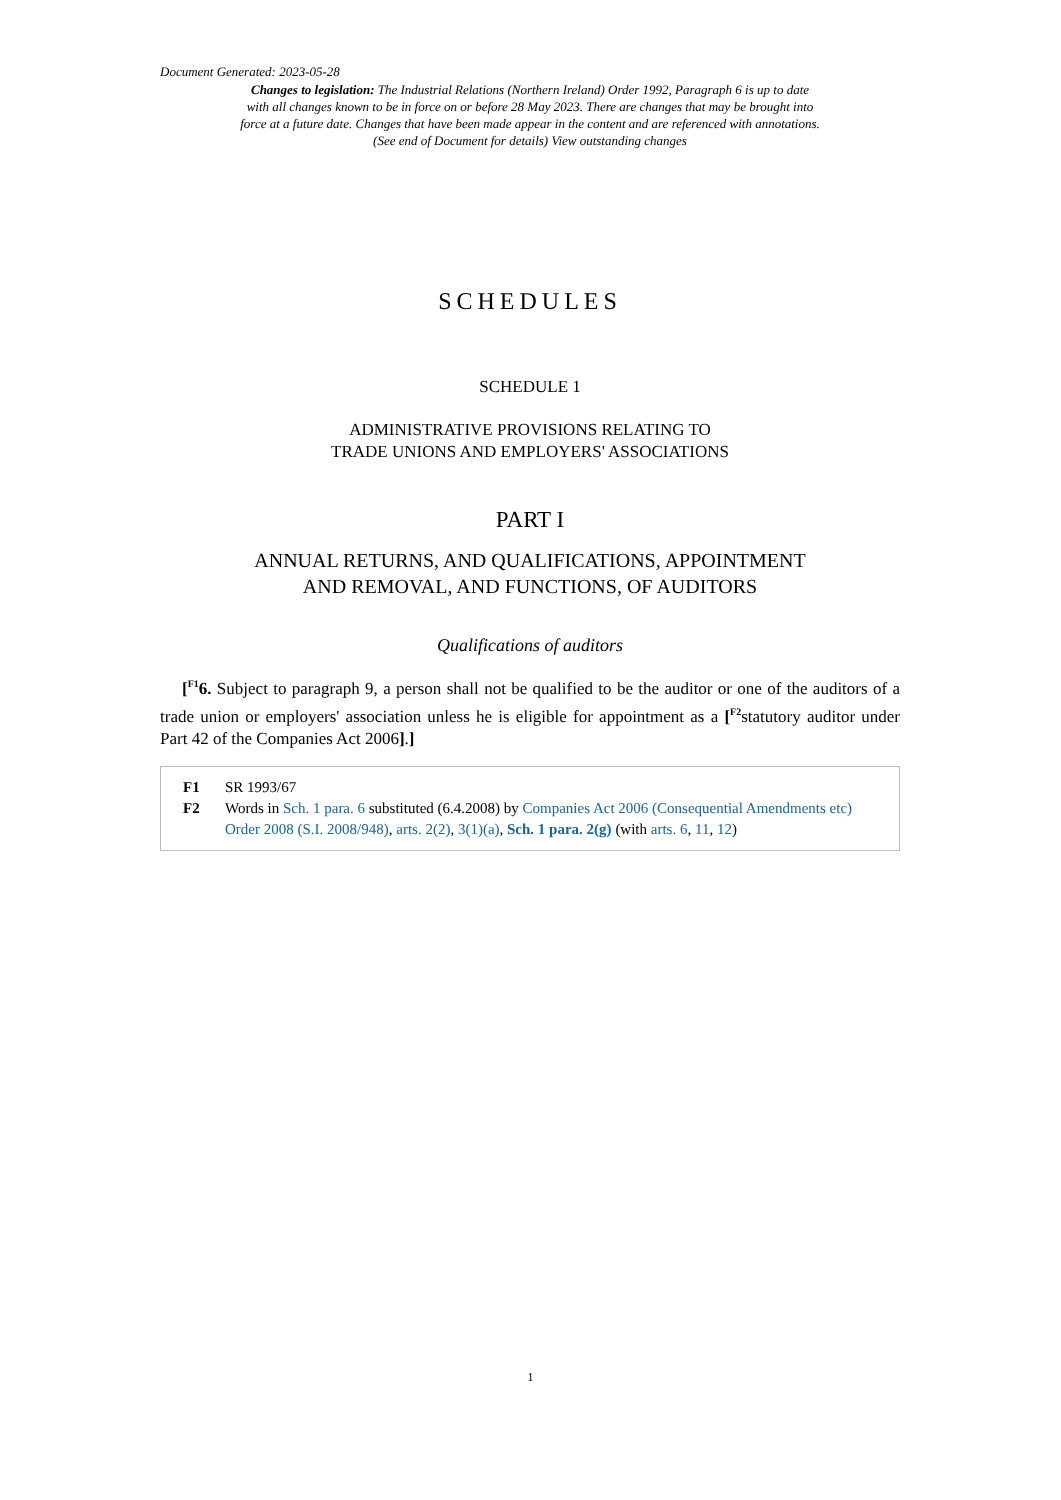Document Generated: 2023-05-28
Changes to legislation: The Industrial Relations (Northern Ireland) Order 1992, Paragraph 6 is up to date with all changes known to be in force on or before 28 May 2023. There are changes that may be brought into force at a future date. Changes that have been made appear in the content and are referenced with annotations. (See end of Document for details) View outstanding changes
SCHEDULES
SCHEDULE 1
ADMINISTRATIVE PROVISIONS RELATING TO
TRADE UNIONS AND EMPLOYERS' ASSOCIATIONS
PART I
ANNUAL RETURNS, AND QUALIFICATIONS, APPOINTMENT
AND REMOVAL, AND FUNCTIONS, OF AUDITORS
Qualifications of auditors
[<sup>F1</sup>6. Subject to paragraph 9, a person shall not be qualified to be the auditor or one of the auditors of a trade union or employers' association unless he is eligible for appointment as a [<sup>F2</sup>statutory auditor under Part 42 of the Companies Act 2006].]
F1 SR 1993/67
F2 Words in Sch. 1 para. 6 substituted (6.4.2008) by Companies Act 2006 (Consequential Amendments etc) Order 2008 (S.I. 2008/948), arts. 2(2), 3(1)(a), Sch. 1 para. 2(g) (with arts. 6, 11, 12)
1